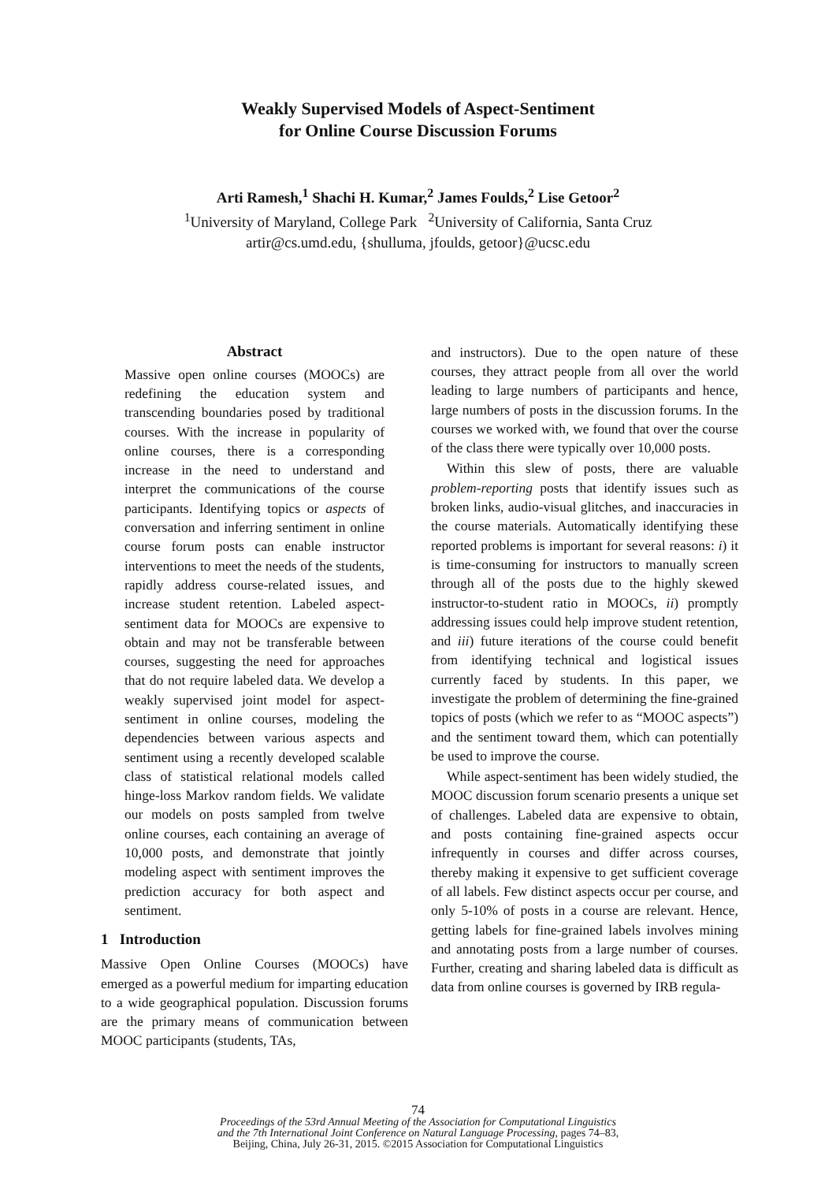Weakly Supervised Models of Aspect-Sentiment
for Online Course Discussion Forums
Arti Ramesh,<sup>1</sup> Shachi H. Kumar,<sup>2</sup> James Foulds,<sup>2</sup> Lise Getoor<sup>2</sup>
<sup>1</sup> University of Maryland, College Park <sup>2</sup>University of California, Santa Cruz
artir@cs.umd.edu, {shulluma, jfoulds, getoor}@ucsc.edu
Abstract
Massive open online courses (MOOCs) are redefining the education system and transcending boundaries posed by traditional courses. With the increase in popularity of online courses, there is a corresponding increase in the need to understand and interpret the communications of the course participants. Identifying topics or aspects of conversation and inferring sentiment in online course forum posts can enable instructor interventions to meet the needs of the students, rapidly address course-related issues, and increase student retention. Labeled aspect-sentiment data for MOOCs are expensive to obtain and may not be transferable between courses, suggesting the need for approaches that do not require labeled data. We develop a weakly supervised joint model for aspect-sentiment in online courses, modeling the dependencies between various aspects and sentiment using a recently developed scalable class of statistical relational models called hinge-loss Markov random fields. We validate our models on posts sampled from twelve online courses, each containing an average of 10,000 posts, and demonstrate that jointly modeling aspect with sentiment improves the prediction accuracy for both aspect and sentiment.
1 Introduction
Massive Open Online Courses (MOOCs) have emerged as a powerful medium for imparting education to a wide geographical population. Discussion forums are the primary means of communication between MOOC participants (students, TAs,
and instructors). Due to the open nature of these courses, they attract people from all over the world leading to large numbers of participants and hence, large numbers of posts in the discussion forums. In the courses we worked with, we found that over the course of the class there were typically over 10,000 posts.
Within this slew of posts, there are valuable problem-reporting posts that identify issues such as broken links, audio-visual glitches, and inaccuracies in the course materials. Automatically identifying these reported problems is important for several reasons: i) it is time-consuming for instructors to manually screen through all of the posts due to the highly skewed instructor-to-student ratio in MOOCs, ii) promptly addressing issues could help improve student retention, and iii) future iterations of the course could benefit from identifying technical and logistical issues currently faced by students. In this paper, we investigate the problem of determining the fine-grained topics of posts (which we refer to as “MOOC aspects”) and the sentiment toward them, which can potentially be used to improve the course.
While aspect-sentiment has been widely studied, the MOOC discussion forum scenario presents a unique set of challenges. Labeled data are expensive to obtain, and posts containing fine-grained aspects occur infrequently in courses and differ across courses, thereby making it expensive to get sufficient coverage of all labels. Few distinct aspects occur per course, and only 5-10% of posts in a course are relevant. Hence, getting labels for fine-grained labels involves mining and annotating posts from a large number of courses. Further, creating and sharing labeled data is difficult as data from online courses is governed by IRB regula-
74
Proceedings of the 53rd Annual Meeting of the Association for Computational Linguistics
and the 7th International Joint Conference on Natural Language Processing, pages 74–83,
Beijing, China, July 26-31, 2015. ©2015 Association for Computational Linguistics